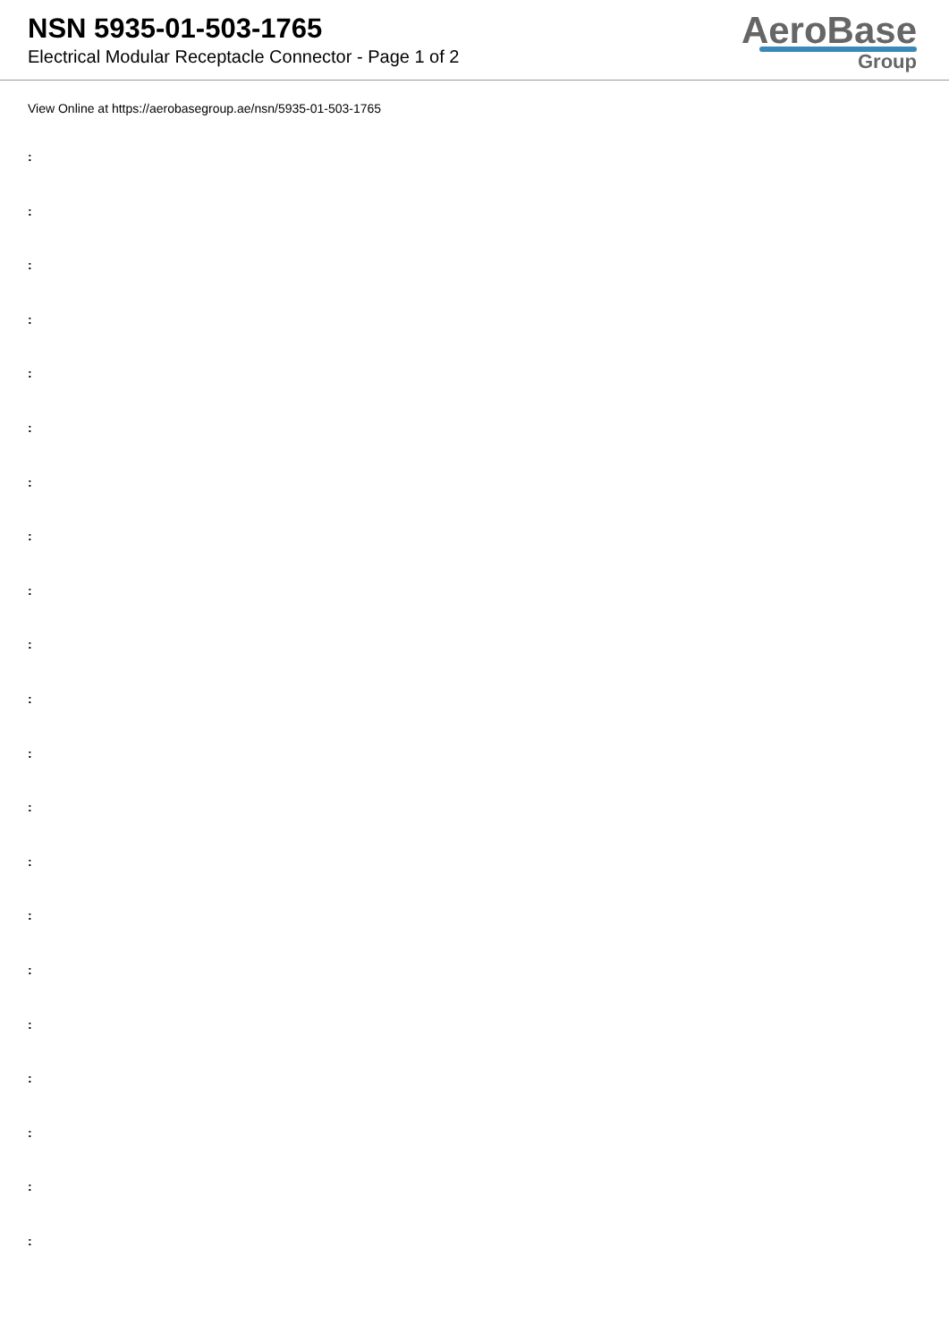NSN 5935-01-503-1765
Electrical Modular Receptacle Connector - Page 1 of 2
AeroBase
Group
View Online at https://aerobasegroup.ae/nsn/5935-01-503-1765
:
:
:
:
:
:
:
:
:
:
:
:
:
:
:
:
:
:
:
:
: